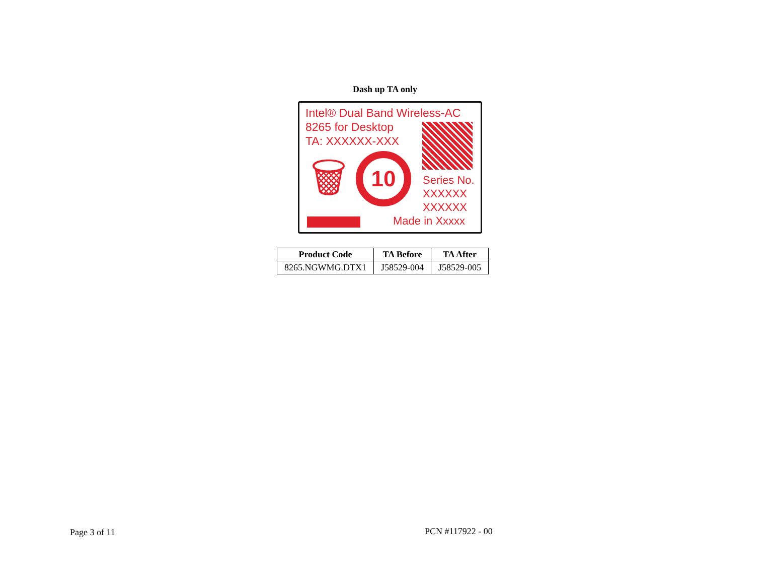Dash up TA only
Intel® Dual Band Wireless-AC
8265 for Desktop
TA: XXXXXX-XXX
🗑 10
Series No.
XXXXXX
XXXXXX
Made in Xxxxx
| Product Code | TA Before | TA After |
| --- | --- | --- |
| 8265.NGWMG.DTX1 | J58529-004 | J58529-005 |
Page 3 of 11 PCN #117922 - 00